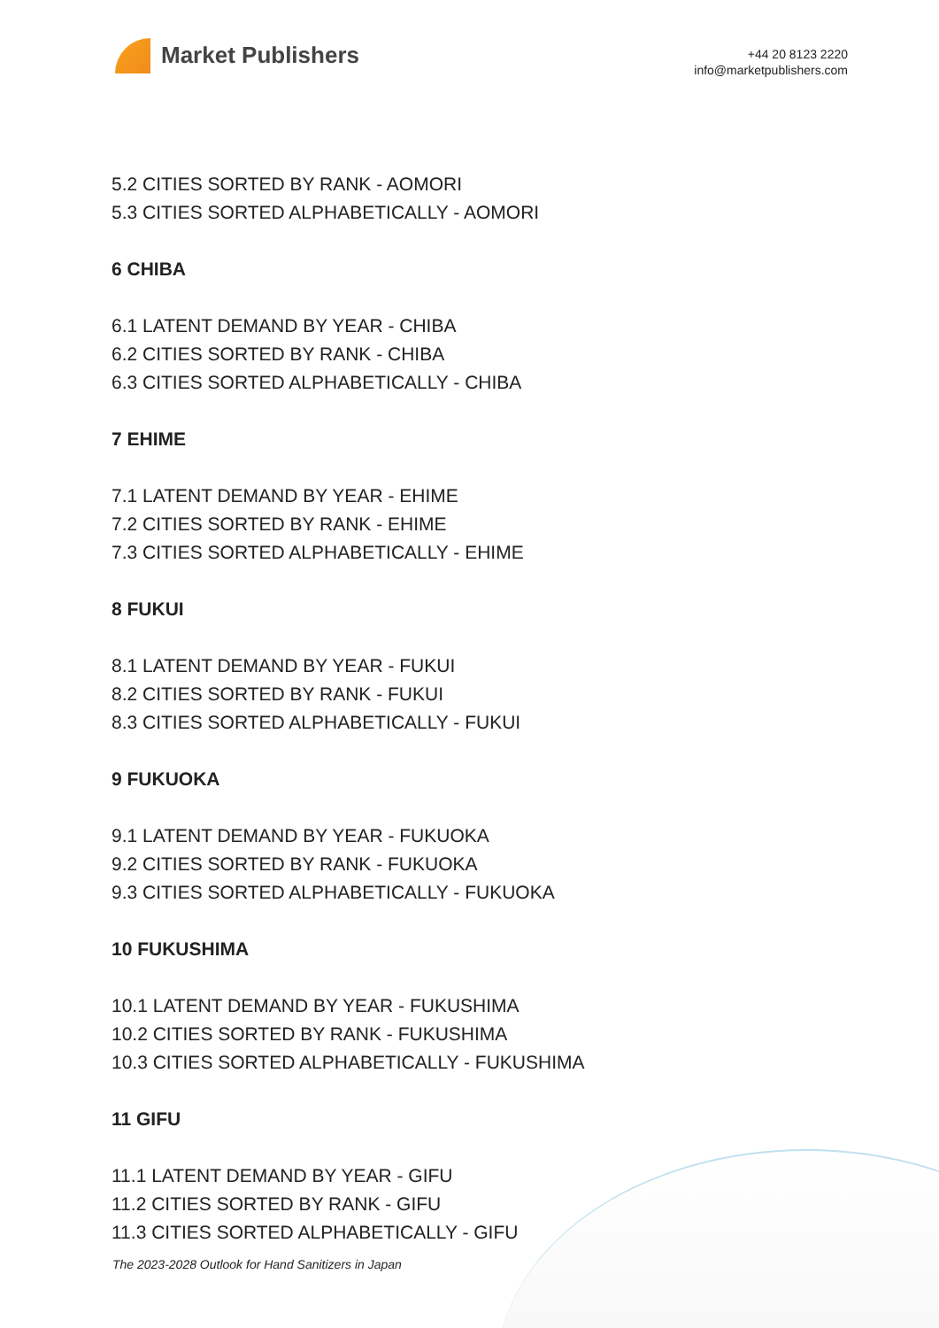Market Publishers
+44 20 8123 2220
info@marketpublishers.com
5.2 CITIES SORTED BY RANK - AOMORI
5.3 CITIES SORTED ALPHABETICALLY - AOMORI
6 CHIBA
6.1 LATENT DEMAND BY YEAR - CHIBA
6.2 CITIES SORTED BY RANK - CHIBA
6.3 CITIES SORTED ALPHABETICALLY - CHIBA
7 EHIME
7.1 LATENT DEMAND BY YEAR - EHIME
7.2 CITIES SORTED BY RANK - EHIME
7.3 CITIES SORTED ALPHABETICALLY - EHIME
8 FUKUI
8.1 LATENT DEMAND BY YEAR - FUKUI
8.2 CITIES SORTED BY RANK - FUKUI
8.3 CITIES SORTED ALPHABETICALLY - FUKUI
9 FUKUOKA
9.1 LATENT DEMAND BY YEAR - FUKUOKA
9.2 CITIES SORTED BY RANK - FUKUOKA
9.3 CITIES SORTED ALPHABETICALLY - FUKUOKA
10 FUKUSHIMA
10.1 LATENT DEMAND BY YEAR - FUKUSHIMA
10.2 CITIES SORTED BY RANK - FUKUSHIMA
10.3 CITIES SORTED ALPHABETICALLY - FUKUSHIMA
11 GIFU
11.1 LATENT DEMAND BY YEAR - GIFU
11.2 CITIES SORTED BY RANK - GIFU
11.3 CITIES SORTED ALPHABETICALLY - GIFU
The 2023-2028 Outlook for Hand Sanitizers in Japan